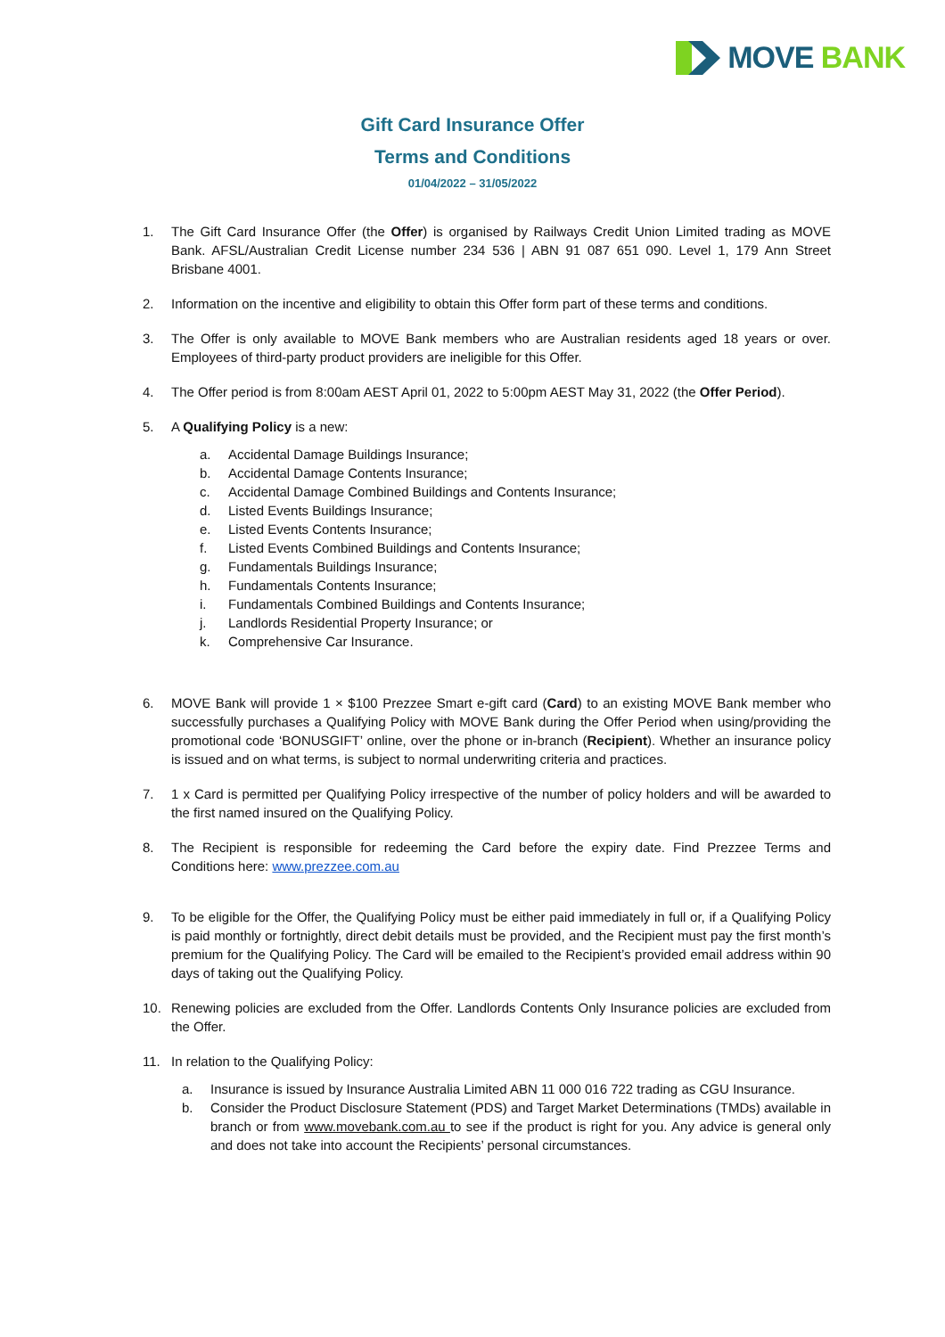MOVE BANK
Gift Card Insurance Offer
Terms and Conditions
01/04/2022 – 31/05/2022
1. The Gift Card Insurance Offer (the Offer) is organised by Railways Credit Union Limited trading as MOVE Bank. AFSL/Australian Credit License number 234 536 | ABN 91 087 651 090. Level 1, 179 Ann Street Brisbane 4001.
2. Information on the incentive and eligibility to obtain this Offer form part of these terms and conditions.
3. The Offer is only available to MOVE Bank members who are Australian residents aged 18 years or over. Employees of third-party product providers are ineligible for this Offer.
4. The Offer period is from 8:00am AEST April 01, 2022 to 5:00pm AEST May 31, 2022 (the Offer Period).
5. A Qualifying Policy is a new:
a. Accidental Damage Buildings Insurance;
b. Accidental Damage Contents Insurance;
c. Accidental Damage Combined Buildings and Contents Insurance;
d. Listed Events Buildings Insurance;
e. Listed Events Contents Insurance;
f. Listed Events Combined Buildings and Contents Insurance;
g. Fundamentals Buildings Insurance;
h. Fundamentals Contents Insurance;
i. Fundamentals Combined Buildings and Contents Insurance;
j. Landlords Residential Property Insurance; or
k. Comprehensive Car Insurance.
6. MOVE Bank will provide 1 × $100 Prezzee Smart e-gift card (Card) to an existing MOVE Bank member who successfully purchases a Qualifying Policy with MOVE Bank during the Offer Period when using/providing the promotional code ‘BONUSGIFT’ online, over the phone or in-branch (Recipient). Whether an insurance policy is issued and on what terms, is subject to normal underwriting criteria and practices.
7. 1 x Card is permitted per Qualifying Policy irrespective of the number of policy holders and will be awarded to the first named insured on the Qualifying Policy.
8. The Recipient is responsible for redeeming the Card before the expiry date. Find Prezzee Terms and Conditions here: www.prezzee.com.au
9. To be eligible for the Offer, the Qualifying Policy must be either paid immediately in full or, if a Qualifying Policy is paid monthly or fortnightly, direct debit details must be provided, and the Recipient must pay the first month’s premium for the Qualifying Policy. The Card will be emailed to the Recipient’s provided email address within 90 days of taking out the Qualifying Policy.
10. Renewing policies are excluded from the Offer. Landlords Contents Only Insurance policies are excluded from the Offer.
11. In relation to the Qualifying Policy:
a. Insurance is issued by Insurance Australia Limited ABN 11 000 016 722 trading as CGU Insurance.
b. Consider the Product Disclosure Statement (PDS) and Target Market Determinations (TMDs) available in branch or from www.movebank.com.au to see if the product is right for you. Any advice is general only and does not take into account the Recipients’ personal circumstances.